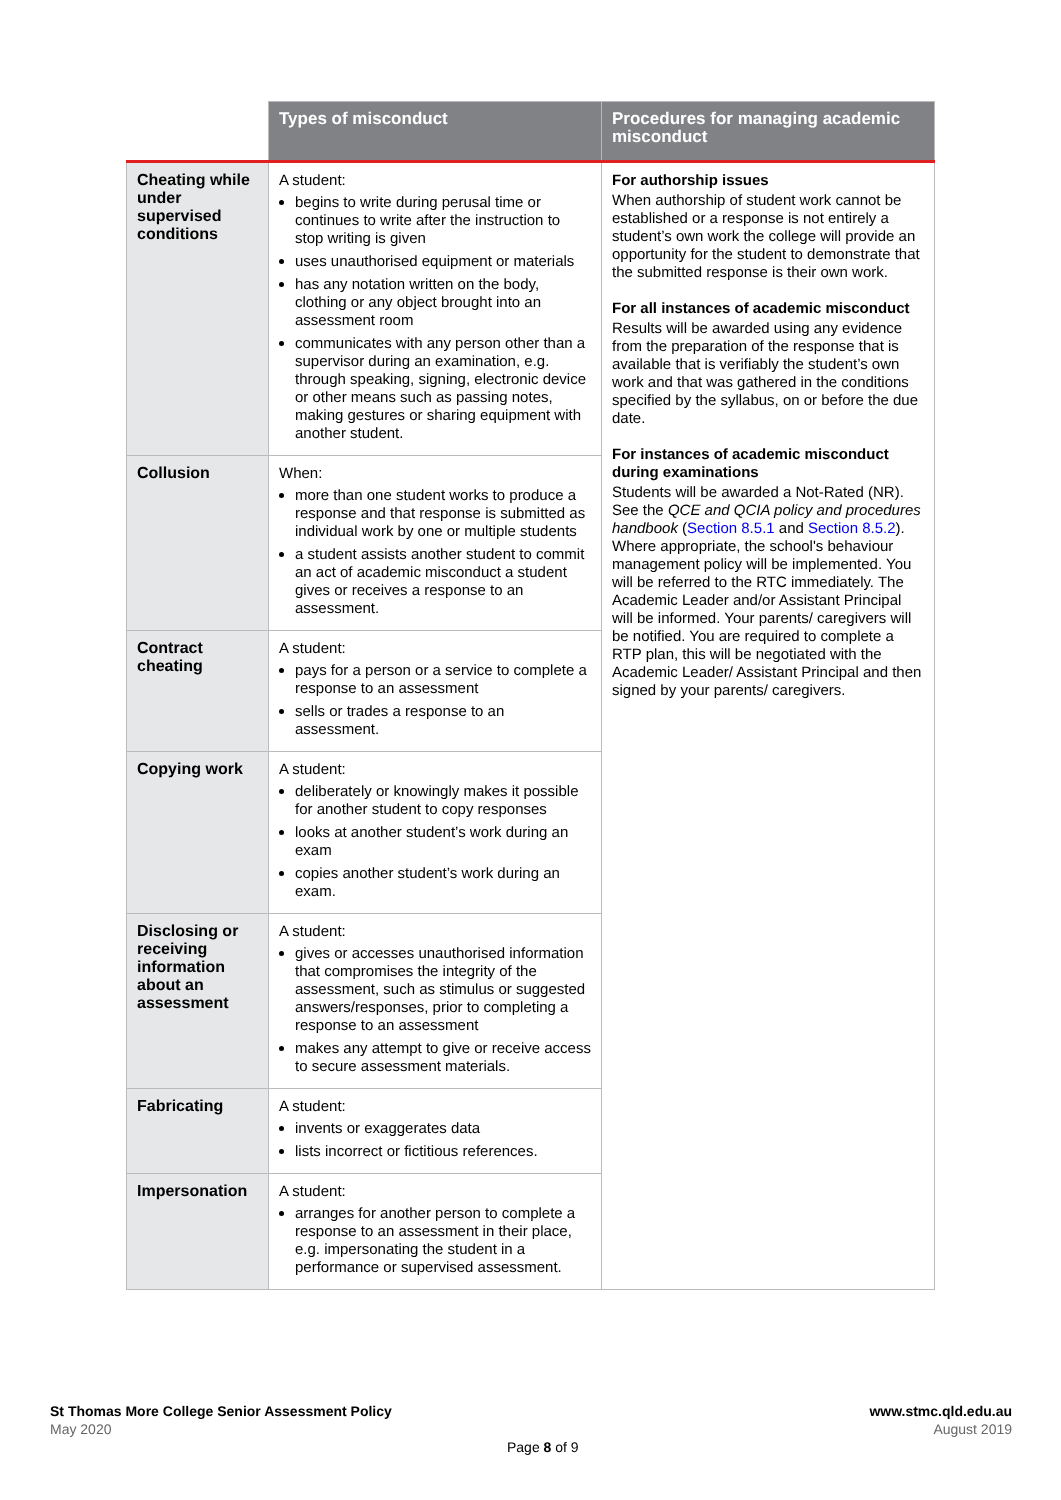| | Types of misconduct | Procedures for managing academic misconduct |
| --- | --- | --- |
| Cheating while under supervised conditions | A student: begins to write during perusal time or continues to write after the instruction to stop writing is given uses unauthorised equipment or materials has any notation written on the body, clothing or any object brought into an assessment room communicates with any person other than a supervisor during an examination, e.g. through speaking, signing, electronic device or other means such as passing notes, making gestures or sharing equipment with another student. | For authorship issues When authorship of student work cannot be established or a response is not entirely a student’s own work the college will provide an opportunity for the student to demonstrate that the submitted response is their own work. For all instances of academic misconduct Results will be awarded using any evidence from the preparation of the response that is available that is verifiably the student’s own work and that was gathered in the conditions specified by the syllabus, on or before the due date. For instances of academic misconduct during examinations Students will be awarded a Not-Rated (NR). See the QCE and QCIA policy and procedures handbook ( Section 8.5.1 and Section 8.5.2 ). Where appropriate, the school's behaviour management policy will be implemented. You will be referred to the RTC immediately. The Academic Leader and/or Assistant Principal will be informed. Your parents/ caregivers will be notified. You are required to complete a RTP plan, this will be negotiated with the Academic Leader/ Assistant Principal and then signed by your parents/ caregivers. |
| Collusion | When: more than one student works to produce a response and that response is submitted as individual work by one or multiple students a student assists another student to commit an act of academic misconduct a student gives or receives a response to an assessment. | |
| Contract cheating | A student: pays for a person or a service to complete a response to an assessment sells or trades a response to an assessment. | |
| Copying work | A student: deliberately or knowingly makes it possible for another student to copy responses looks at another student’s work during an exam copies another student’s work during an exam. | |
| Disclosing or receiving information about an assessment | A student: gives or accesses unauthorised information that compromises the integrity of the assessment, such as stimulus or suggested answers/responses, prior to completing a response to an assessment makes any attempt to give or receive access to secure assessment materials. | |
| Fabricating | A student: invents or exaggerates data lists incorrect or fictitious references. | |
| Impersonation | A student: arranges for another person to complete a response to an assessment in their place, e.g. impersonating the student in a performance or supervised assessment. | |
St Thomas More College Senior Assessment Policy
May 2020
www.stmc.qld.edu.au
August 2019
Page 8 of 9